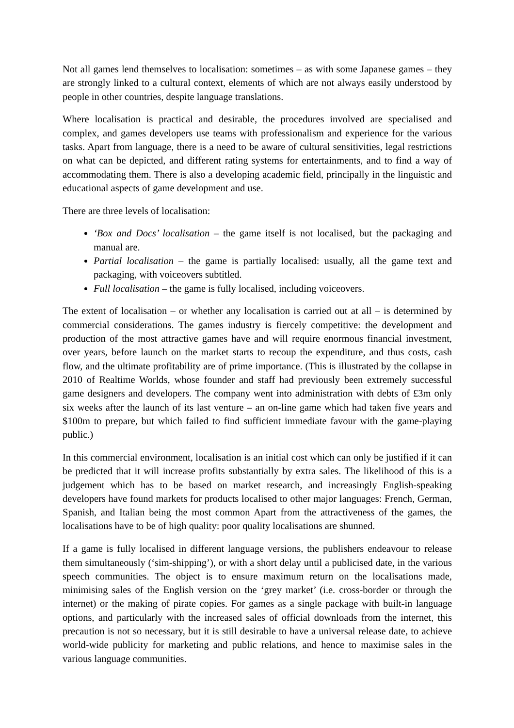Not all games lend themselves to localisation: sometimes – as with some Japanese games – they are strongly linked to a cultural context, elements of which are not always easily understood by people in other countries, despite language translations.
Where localisation is practical and desirable, the procedures involved are specialised and complex, and games developers use teams with professionalism and experience for the various tasks. Apart from language, there is a need to be aware of cultural sensitivities, legal restrictions on what can be depicted, and different rating systems for entertainments, and to find a way of accommodating them. There is also a developing academic field, principally in the linguistic and educational aspects of game development and use.
There are three levels of localisation:
‘Box and Docs’ localisation – the game itself is not localised, but the packaging and manual are.
Partial localisation – the game is partially localised: usually, all the game text and packaging, with voiceovers subtitled.
Full localisation – the game is fully localised, including voiceovers.
The extent of localisation – or whether any localisation is carried out at all – is determined by commercial considerations. The games industry is fiercely competitive: the development and production of the most attractive games have and will require enormous financial investment, over years, before launch on the market starts to recoup the expenditure, and thus costs, cash flow, and the ultimate profitability are of prime importance. (This is illustrated by the collapse in 2010 of Realtime Worlds, whose founder and staff had previously been extremely successful game designers and developers. The company went into administration with debts of £3m only six weeks after the launch of its last venture – an on-line game which had taken five years and $100m to prepare, but which failed to find sufficient immediate favour with the game-playing public.)
In this commercial environment, localisation is an initial cost which can only be justified if it can be predicted that it will increase profits substantially by extra sales. The likelihood of this is a judgement which has to be based on market research, and increasingly English-speaking developers have found markets for products localised to other major languages: French, German, Spanish, and Italian being the most common Apart from the attractiveness of the games, the localisations have to be of high quality: poor quality localisations are shunned.
If a game is fully localised in different language versions, the publishers endeavour to release them simultaneously (‘sim-shipping’), or with a short delay until a publicised date, in the various speech communities. The object is to ensure maximum return on the localisations made, minimising sales of the English version on the ‘grey market’ (i.e. cross-border or through the internet) or the making of pirate copies. For games as a single package with built-in language options, and particularly with the increased sales of official downloads from the internet, this precaution is not so necessary, but it is still desirable to have a universal release date, to achieve world-wide publicity for marketing and public relations, and hence to maximise sales in the various language communities.